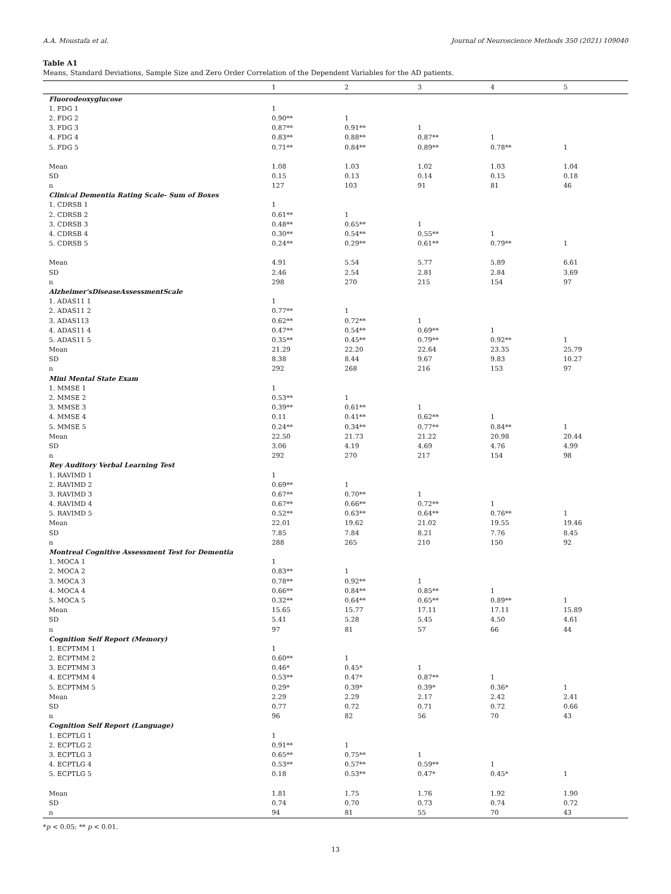A.A. Moustafa et al. Journal of Neuroscience Methods 350 (2021) 109040
Table A1
Means, Standard Deviations, Sample Size and Zero Order Correlation of the Dependent Variables for the AD patients.
| | 1 | 2 | 3 | 4 | 5 |
| --- | --- | --- | --- | --- | --- |
| Fluorodeoxyglucose | | | | | |
| 1. FDG 1 | 1 | | | | |
| 2. FDG 2 | 0.90** | 1 | | | |
| 3. FDG 3 | 0.87** | 0.91** | 1 | | |
| 4. FDG 4 | 0.83** | 0.88** | 0.87** | 1 | |
| 5. FDG 5 | 0.71** | 0.84** | 0.89** | 0.78** | 1 |
| Mean | 1.08 | 1.03 | 1.02 | 1.03 | 1.04 |
| SD | 0.15 | 0.13 | 0.14 | 0.15 | 0.18 |
| n | 127 | 103 | 91 | 81 | 46 |
| Clinical Dementia Rating Scale- Sum of Boxes | | | | | |
| 1. CDRSB 1 | 1 | | | | |
| 2. CDRSB 2 | 0.61** | 1 | | | |
| 3. CDRSB 3 | 0.48** | 0.65** | 1 | | |
| 4. CDRSB 4 | 0.30** | 0.54** | 0.55** | 1 | |
| 5. CDRSB 5 | 0.24** | 0.29** | 0.61** | 0.79** | 1 |
| Mean | 4.91 | 5.54 | 5.77 | 5.89 | 6.61 |
| SD | 2.46 | 2.54 | 2.81 | 2.84 | 3.69 |
| n | 298 | 270 | 215 | 154 | 97 |
| Alzheimer'sDiseaseAssessmentScale | | | | | |
| 1. ADAS11 1 | 1 | | | | |
| 2. ADAS11 2 | 0.77** | 1 | | | |
| 3. ADAS113 | 0.62** | 0.72** | 1 | | |
| 4. ADAS11 4 | 0.47** | 0.54** | 0.69** | 1 | |
| 5. ADAS11 5 | 0.35** | 0.45** | 0.79** | 0.92** | 1 |
| Mean | 21.29 | 22.20 | 22.64 | 23.35 | 25.79 |
| SD | 8.38 | 8.44 | 9.67 | 9.83 | 10.27 |
| n | 292 | 268 | 216 | 153 | 97 |
| Mini Mental State Exam | | | | | |
| 1. MMSE 1 | 1 | | | | |
| 2. MMSE 2 | 0.53** | 1 | | | |
| 3. MMSE 3 | 0.39** | 0.61** | 1 | | |
| 4. MMSE 4 | 0.11 | 0.41** | 0.62** | 1 | |
| 5. MMSE 5 | 0.24** | 0.34** | 0.77** | 0.84** | 1 |
| Mean | 22.50 | 21.73 | 21.22 | 20.98 | 20.44 |
| SD | 3.06 | 4.19 | 4.69 | 4.76 | 4.99 |
| n | 292 | 270 | 217 | 154 | 98 |
| Rey Auditory Verbal Learning Test | | | | | |
| 1. RAVIMD 1 | 1 | | | | |
| 2. RAVIMD 2 | 0.69** | 1 | | | |
| 3. RAVIMD 3 | 0.67** | 0.70** | 1 | | |
| 4. RAVIMD 4 | 0.67** | 0.66** | 0.72** | 1 | |
| 5. RAVIMD 5 | 0.52** | 0.63** | 0.64** | 0.76** | 1 |
| Mean | 22.01 | 19.62 | 21.02 | 19.55 | 19.46 |
| SD | 7.85 | 7.84 | 8.21 | 7.76 | 8.45 |
| n | 288 | 265 | 210 | 150 | 92 |
| Montreal Cognitive Assessment Test for Dementia | | | | | |
| 1. MOCA 1 | 1 | | | | |
| 2. MOCA 2 | 0.83** | 1 | | | |
| 3. MOCA 3 | 0.78** | 0.92** | 1 | | |
| 4. MOCA 4 | 0.66** | 0.84** | 0.85** | 1 | |
| 5. MOCA 5 | 0.32** | 0.64** | 0.65** | 0.89** | 1 |
| Mean | 15.65 | 15.77 | 17.11 | 17.11 | 15.89 |
| SD | 5.41 | 5.28 | 5.45 | 4.50 | 4.61 |
| n | 97 | 81 | 57 | 66 | 44 |
| Cognition Self Report (Memory) | | | | | |
| 1. ECPTMM 1 | 1 | | | | |
| 2. ECPTMM 2 | 0.60** | 1 | | | |
| 3. ECPTMM 3 | 0.46* | 0.45* | 1 | | |
| 4. ECPTMM 4 | 0.53** | 0.47* | 0.87** | 1 | |
| 5. ECPTMM 5 | 0.29* | 0.39* | 0.39* | 0.36* | 1 |
| Mean | 2.29 | 2.29 | 2.17 | 2.42 | 2.41 |
| SD | 0.77 | 0.72 | 0.71 | 0.72 | 0.66 |
| n | 96 | 82 | 56 | 70 | 43 |
| Cognition Self Report (Language) | | | | | |
| 1. ECPTLG 1 | 1 | | | | |
| 2. ECPTLG 2 | 0.91** | 1 | | | |
| 3. ECPTLG 3 | 0.65** | 0.75** | 1 | | |
| 4. ECPTLG 4 | 0.53** | 0.57** | 0.59** | 1 | |
| 5. ECPTLG 5 | 0.18 | 0.53** | 0.47* | 0.45* | 1 |
| Mean | 1.81 | 1.75 | 1.76 | 1.92 | 1.90 |
| SD | 0.74 | 0.70 | 0.73 | 0.74 | 0.72 |
| n | 94 | 81 | 55 | 70 | 43 |
*p < 0.05; ** p < 0.01.
13